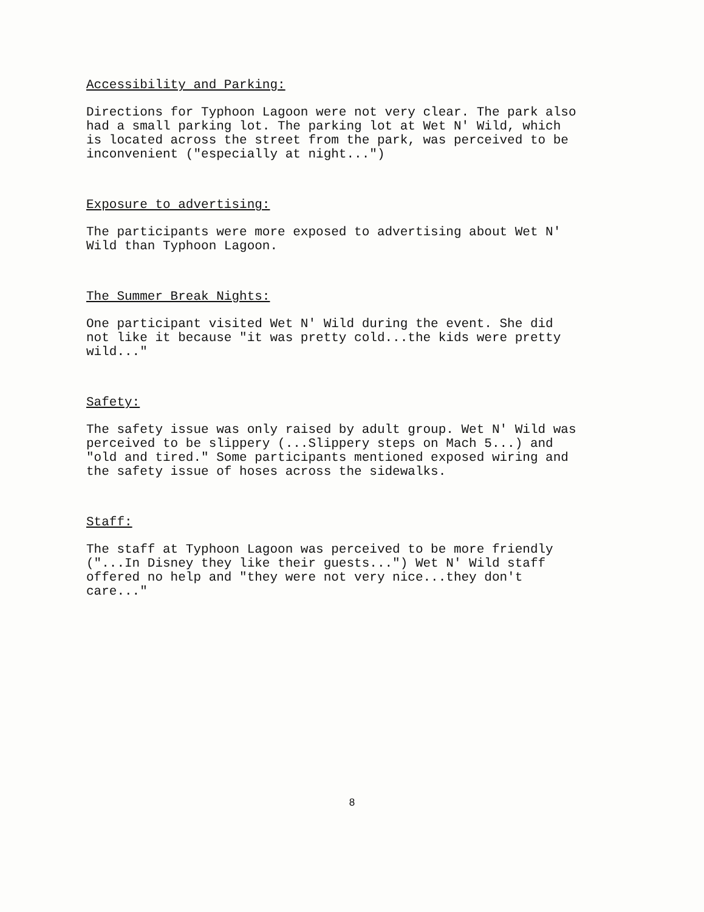Accessibility and Parking:
Directions for Typhoon Lagoon were not very clear. The park also had a small parking lot. The parking lot at Wet N' Wild, which is located across the street from the park, was perceived to be inconvenient ("especially at night...")
Exposure to advertising:
The participants were more exposed to advertising about Wet N' Wild than Typhoon Lagoon.
The Summer Break Nights:
One participant visited Wet N' Wild during the event. She did not like it because "it was pretty cold...the kids were pretty wild..."
Safety:
The safety issue was only raised by adult group. Wet N' Wild was perceived to be slippery (...Slippery steps on Mach 5...) and "old and tired." Some participants mentioned exposed wiring and the safety issue of hoses across the sidewalks.
Staff:
The staff at Typhoon Lagoon was perceived to be more friendly ("...In Disney they like their guests...") Wet N' Wild staff offered no help and "they were not very nice...they don't care..."
8